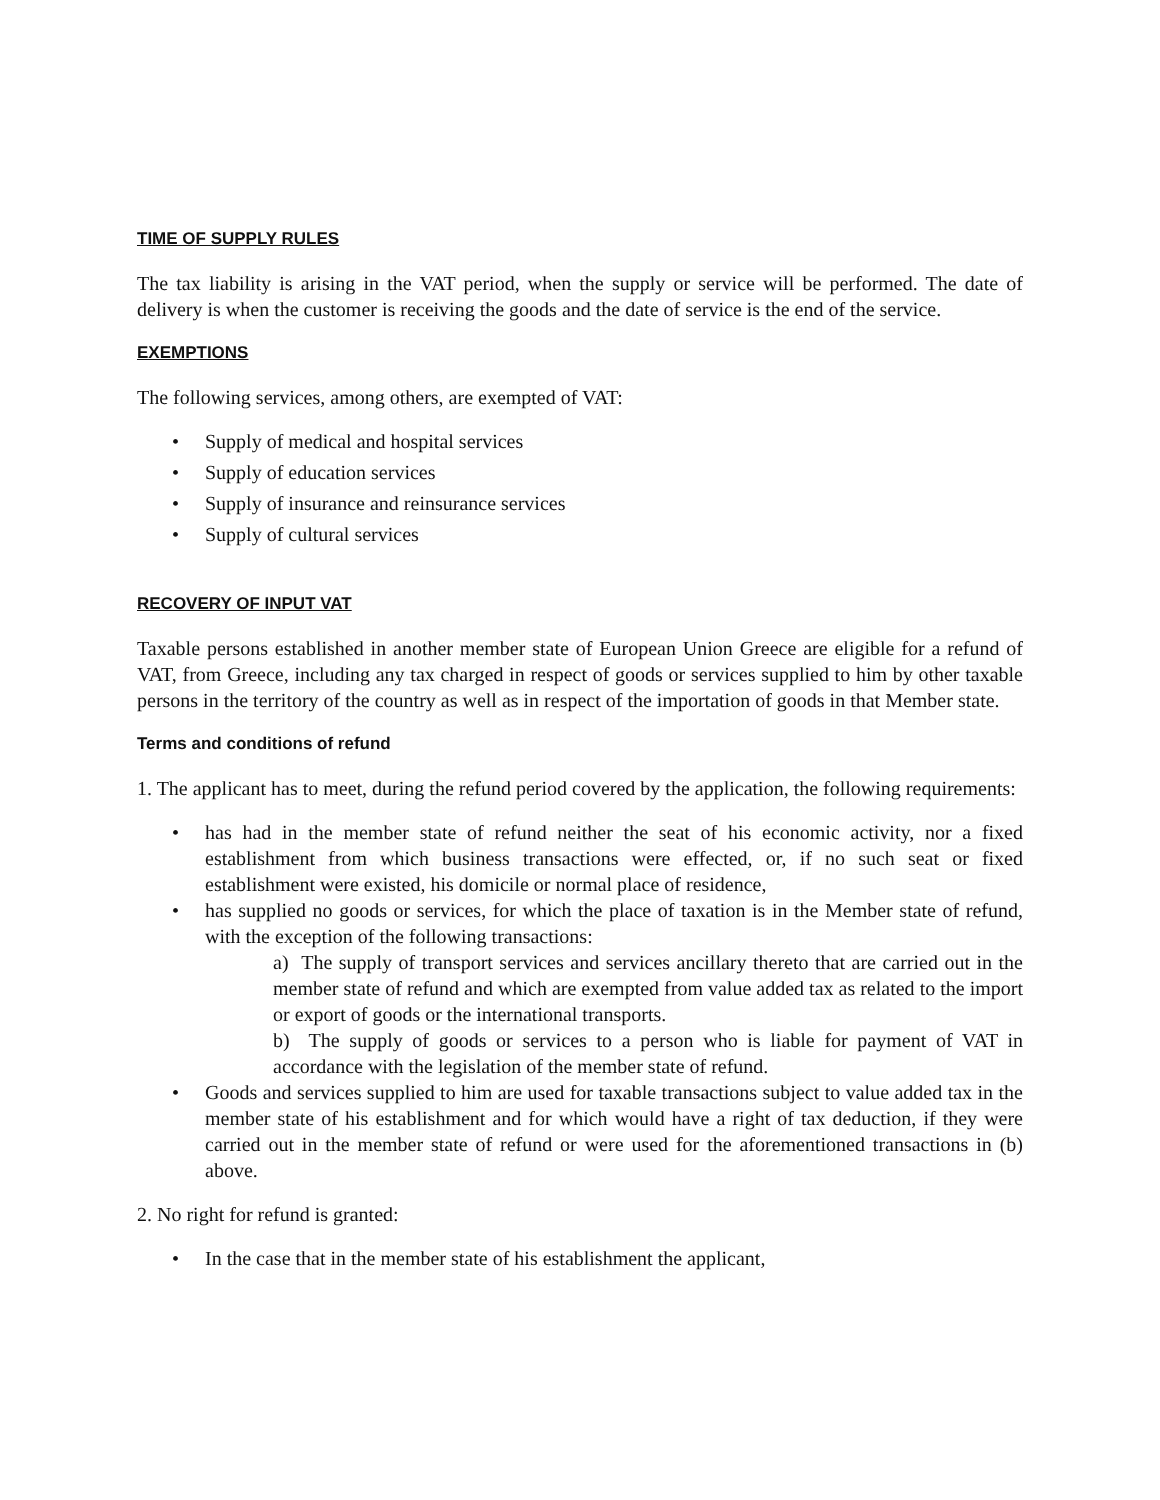TIME OF SUPPLY RULES
The tax liability is arising in the VAT period, when the supply or service will be performed. The date of delivery is when the customer is receiving the goods and the date of service is the end of the service.
EXEMPTIONS
The following services, among others, are exempted of VAT:
Supply of medical and hospital services
Supply of education services
Supply of insurance and reinsurance services
Supply of cultural services
RECOVERY OF INPUT VAT
Taxable persons established in another member state of European Union Greece are eligible for a refund of VAT, from Greece, including any tax charged in respect of goods or services supplied to him by other taxable persons in the territory of the country as well as in respect of the importation of goods in that Member state.
Terms and conditions of refund
1. The applicant has to meet, during the refund period covered by the application, the following requirements:
has had in the member state of refund neither the seat of his economic activity, nor a fixed establishment from which business transactions were effected, or, if no such seat or fixed establishment were existed, his domicile or normal place of residence,
has supplied no goods or services, for which the place of taxation is in the Member state of refund, with the exception of the following transactions:
a) The supply of transport services and services ancillary thereto that are carried out in the member state of refund and which are exempted from value added tax as related to the import or export of goods or the international transports.
b) The supply of goods or services to a person who is liable for payment of VAT in accordance with the legislation of the member state of refund.
Goods and services supplied to him are used for taxable transactions subject to value added tax in the member state of his establishment and for which would have a right of tax deduction, if they were carried out in the member state of refund or were used for the aforementioned transactions in (b) above.
2. No right for refund is granted:
In the case that in the member state of his establishment the applicant,